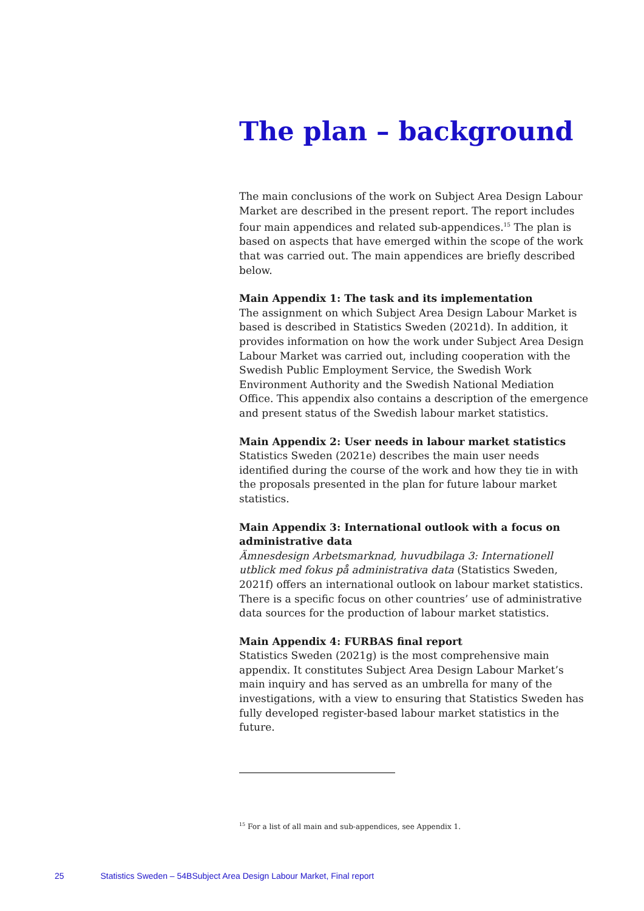The plan – background
The main conclusions of the work on Subject Area Design Labour Market are described in the present report. The report includes four main appendices and related sub-appendices.<sup>15</sup> The plan is based on aspects that have emerged within the scope of the work that was carried out. The main appendices are briefly described below.
Main Appendix 1: The task and its implementation
The assignment on which Subject Area Design Labour Market is based is described in Statistics Sweden (2021d). In addition, it provides information on how the work under Subject Area Design Labour Market was carried out, including cooperation with the Swedish Public Employment Service, the Swedish Work Environment Authority and the Swedish National Mediation Office. This appendix also contains a description of the emergence and present status of the Swedish labour market statistics.
Main Appendix 2: User needs in labour market statistics
Statistics Sweden (2021e) describes the main user needs identified during the course of the work and how they tie in with the proposals presented in the plan for future labour market statistics.
Main Appendix 3: International outlook with a focus on administrative data
Ämnesdesign Arbetsmarknad, huvudbilaga 3: Internationell utblick med fokus på administrativa data (Statistics Sweden, 2021f) offers an international outlook on labour market statistics. There is a specific focus on other countries’ use of administrative data sources for the production of labour market statistics.
Main Appendix 4: FURBAS final report
Statistics Sweden (2021g) is the most comprehensive main appendix. It constitutes Subject Area Design Labour Market’s main inquiry and has served as an umbrella for many of the investigations, with a view to ensuring that Statistics Sweden has fully developed register-based labour market statistics in the future.
<sup>15</sup> For a list of all main and sub-appendices, see Appendix 1.
25 Statistics Sweden – 54BSubject Area Design Labour Market, Final report